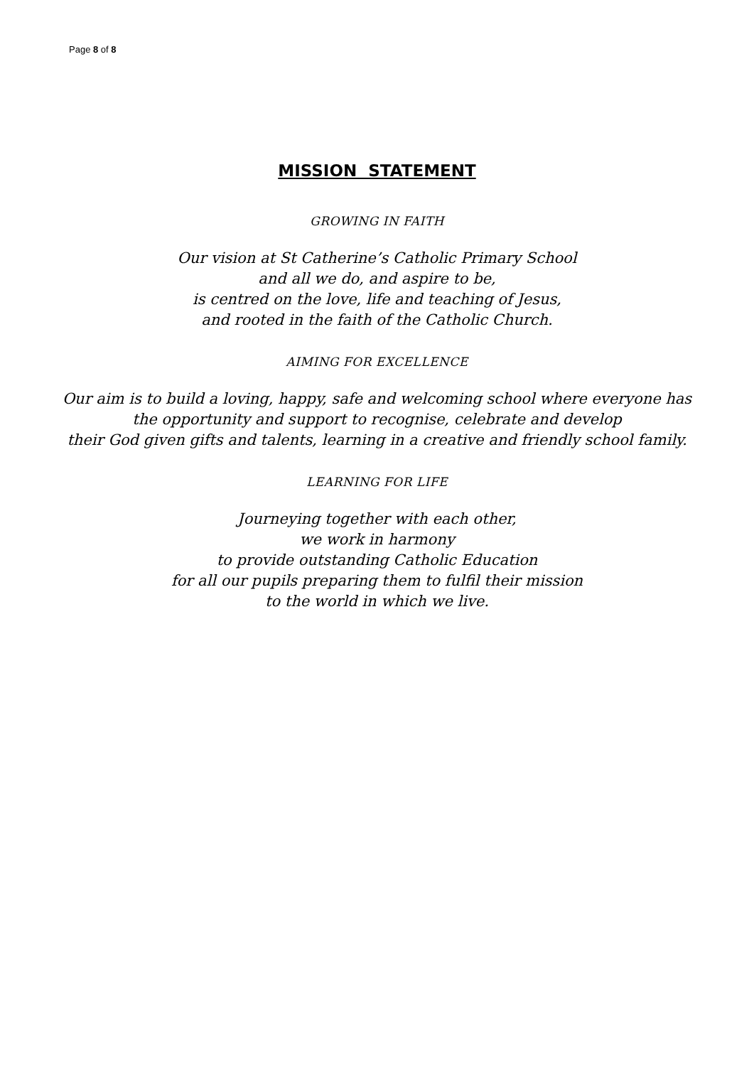Page 8 of 8
MISSION STATEMENT
GROWING IN FAITH
Our vision at St Catherine’s Catholic Primary School
and all we do, and aspire to be,
is centred on the love, life and teaching of Jesus,
and rooted in the faith of the Catholic Church.
AIMING FOR EXCELLENCE
Our aim is to build a loving, happy, safe and welcoming school where everyone has the opportunity and support to recognise, celebrate and develop
their God given gifts and talents, learning in a creative and friendly school family.
LEARNING FOR LIFE
Journeying together with each other,
we work in harmony
to provide outstanding Catholic Education
for all our pupils preparing them to fulfil their mission
to the world in which we live.